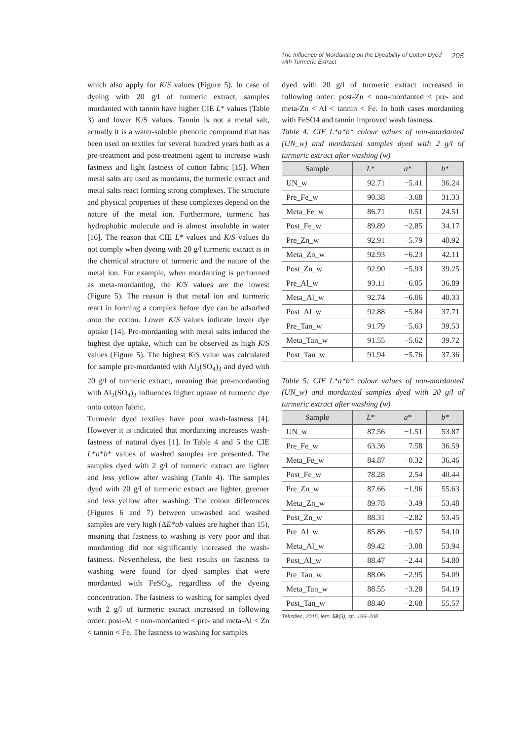The Influence of Mordanting on the Dyeability of Cotton Dyed with Turmeric Extract 205
which also apply for K/S values (Figure 5). In case of dyeing with 20 g/l of turmeric extract, samples mordanted with tannin have higher CIE L* values (Table 3) and lower K/S values. Tannin is not a metal salt, actually it is a water-soluble phenolic compound that has been used on textiles for several hundred years both as a pre-treatment and post-treatment agent to increase wash fastness and light fastness of cotton fabric [15]. When metal salts are used as mordants, the turmeric extract and metal salts react forming strong complexes. The structure and physical properties of these complexes depend on the nature of the metal ion. Furthermore, turmeric has hydrophobic molecule and is almost insoluble in water [16]. The reason that CIE L* values and K/S values do not comply when dyeing with 20 g/l turmeric extract is in the chemical structure of turmeric and the nature of the metal ion. For example, when mordanting is performed as meta-mordanting, the K/S values are the lowest (Figure 5). The reason is that metal ion and turmeric react in forming a complex before dye can be adsorbed onto the cotton. Lower K/S values indicate lower dye uptake [14]. Pre-mordanting with metal salts induced the highest dye uptake, which can be observed as high K/S values (Figure 5). The highest K/S value was calculated for sample pre-mordanted with Al<sub>2</sub>(SO<sub>4</sub>)<sub>3</sub> and dyed with 20 g/l of turmeric extract, meaning that pre-mordanting with Al<sub>2</sub>(SO<sub>4</sub>)<sub>3</sub> influences higher uptake of turmeric dye onto cotton fabric.
Turmeric dyed textiles have poor wash-fastness [4]. However it is indicated that mordanting increases wash-fastness of natural dyes [1]. In Table 4 and 5 the CIE L*a*b* values of washed samples are presented. The samples dyed with 2 g/l of turmeric extract are lighter and less yellow after washing (Table 4). The samples dyed with 20 g/l of turmeric extract are lighter, greener and less yellow after washing. The colour differences (Figures 6 and 7) between unwashed and washed samples are very high (ΔE*ab values are higher than 15), meaning that fastness to washing is very poor and that mordanting did not significantly increased the wash-fastness. Nevertheless, the best results on fastness to washing were found for dyed samples that were mordanted with FeSO<sub>4</sub>, regardless of the dyeing concentration. The fastness to washing for samples dyed with 2 g/l of turmeric extract increased in following order: post-Al < non-mordanted < pre- and meta-Al < Zn < tannin < Fe. The fastness to washing for samples
dyed with 20 g/l of turmeric extract increased in following order: post-Zn < non-mordanted < pre- and meta-Zn < Al < tannin < Fe. In both cases mordanting with FeSO4 and tannin improved wash fastness.
Table 4: CIE L*a*b* colour values of non-mordanted (UN_w) and mordanted samples dyed with 2 g/l of turmeric extract after washing (w)
| Sample | L * | a * | b * |
| --- | --- | --- | --- |
| UN_w | 92.71 | −5.41 | 36.24 |
| Pre_Fe_w | 90.38 | −3.68 | 31.33 |
| Meta_Fe_w | 86.71 | 0.51 | 24.51 |
| Post_Fe_w | 89.89 | −2.85 | 34.17 |
| Pre_Zn_w | 92.91 | −5.79 | 40.92 |
| Meta_Zn_w | 92.93 | −6.23 | 42.11 |
| Post_Zn_w | 92.90 | −5.93 | 39.25 |
| Pre_Al_w | 93.11 | −6.05 | 36.89 |
| Meta_Al_w | 92.74 | −6.06 | 40.33 |
| Post_Al_w | 92.88 | −5.84 | 37.71 |
| Pre_Tan_w | 91.79 | −5.63 | 39.53 |
| Meta_Tan_w | 91.55 | −5.62 | 39.72 |
| Post_Tan_w | 91.94 | −5.76 | 37.36 |
Table 5: CIE L*a*b* colour values of non-mordanted (UN_w) and mordanted samples dyed with 20 g/l of turmeric extract after washing (w)
| Sample | L * | a * | b * |
| --- | --- | --- | --- |
| UN_w | 87.56 | −1.51 | 53.87 |
| Pre_Fe_w | 63.36 | 7.58 | 36.59 |
| Meta_Fe_w | 84.87 | −0.32 | 36.46 |
| Post_Fe_w | 78.28 | 2.54 | 40.44 |
| Pre_Zn_w | 87.66 | −1.96 | 55.63 |
| Meta_Zn_w | 89.78 | −3.49 | 53.48 |
| Post_Zn_w | 88.31 | −2.82 | 53.45 |
| Pre_Al_w | 85.86 | −0.57 | 54.10 |
| Meta_Al_w | 89.42 | −3.08 | 53.94 |
| Post_Al_w | 88.47 | −2.44 | 54.80 |
| Pre_Tan_w | 88.06 | −2.95 | 54.09 |
| Meta_Tan_w | 88.55 | −3.28 | 54.19 |
| Post_Tan_w | 88.40 | −2.68 | 55.57 |
Tekstilec, 2015, letn. 58(3), str. 199–208